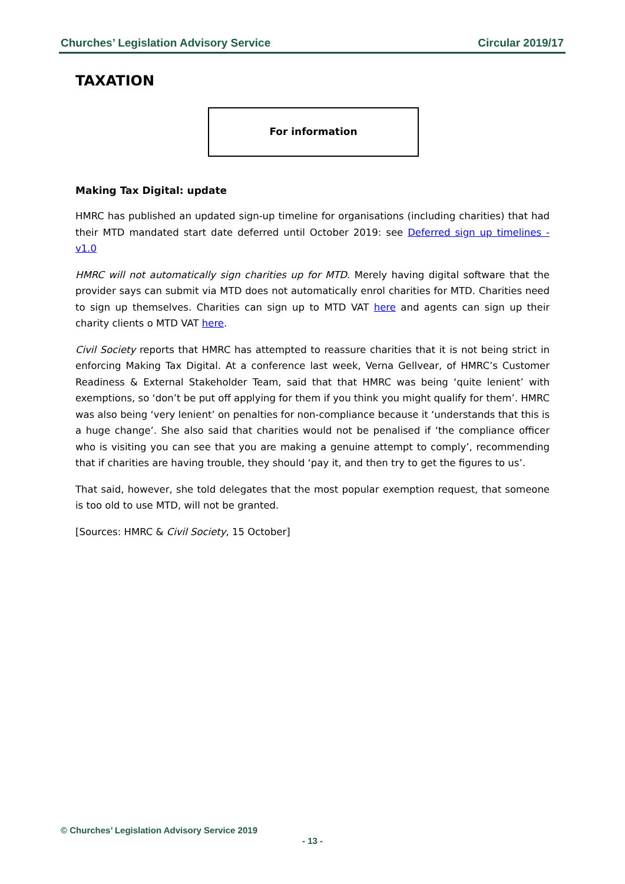Churches’ Legislation Advisory Service Circular 2019/17
TAXATION
For information
Making Tax Digital: update
HMRC has published an updated sign-up timeline for organisations (including charities) that had their MTD mandated start date deferred until October 2019: see Deferred sign up timelines - v1.0
HMRC will not automatically sign charities up for MTD. Merely having digital software that the provider says can submit via MTD does not automatically enrol charities for MTD. Charities need to sign up themselves. Charities can sign up to MTD VAT here and agents can sign up their charity clients o MTD VAT here.
Civil Society reports that HMRC has attempted to reassure charities that it is not being strict in enforcing Making Tax Digital. At a conference last week, Verna Gellvear, of HMRC’s Customer Readiness & External Stakeholder Team, said that that HMRC was being ‘quite lenient’ with exemptions, so ‘don’t be put off applying for them if you think you might qualify for them’. HMRC was also being ‘very lenient’ on penalties for non-compliance because it ‘understands that this is a huge change’. She also said that charities would not be penalised if ‘the compliance officer who is visiting you can see that you are making a genuine attempt to comply’, recommending that if charities are having trouble, they should ‘pay it, and then try to get the figures to us’.
That said, however, she told delegates that the most popular exemption request, that someone is too old to use MTD, will not be granted.
[Sources: HMRC & Civil Society, 15 October]
© Churches’ Legislation Advisory Service 2019
- 13 -